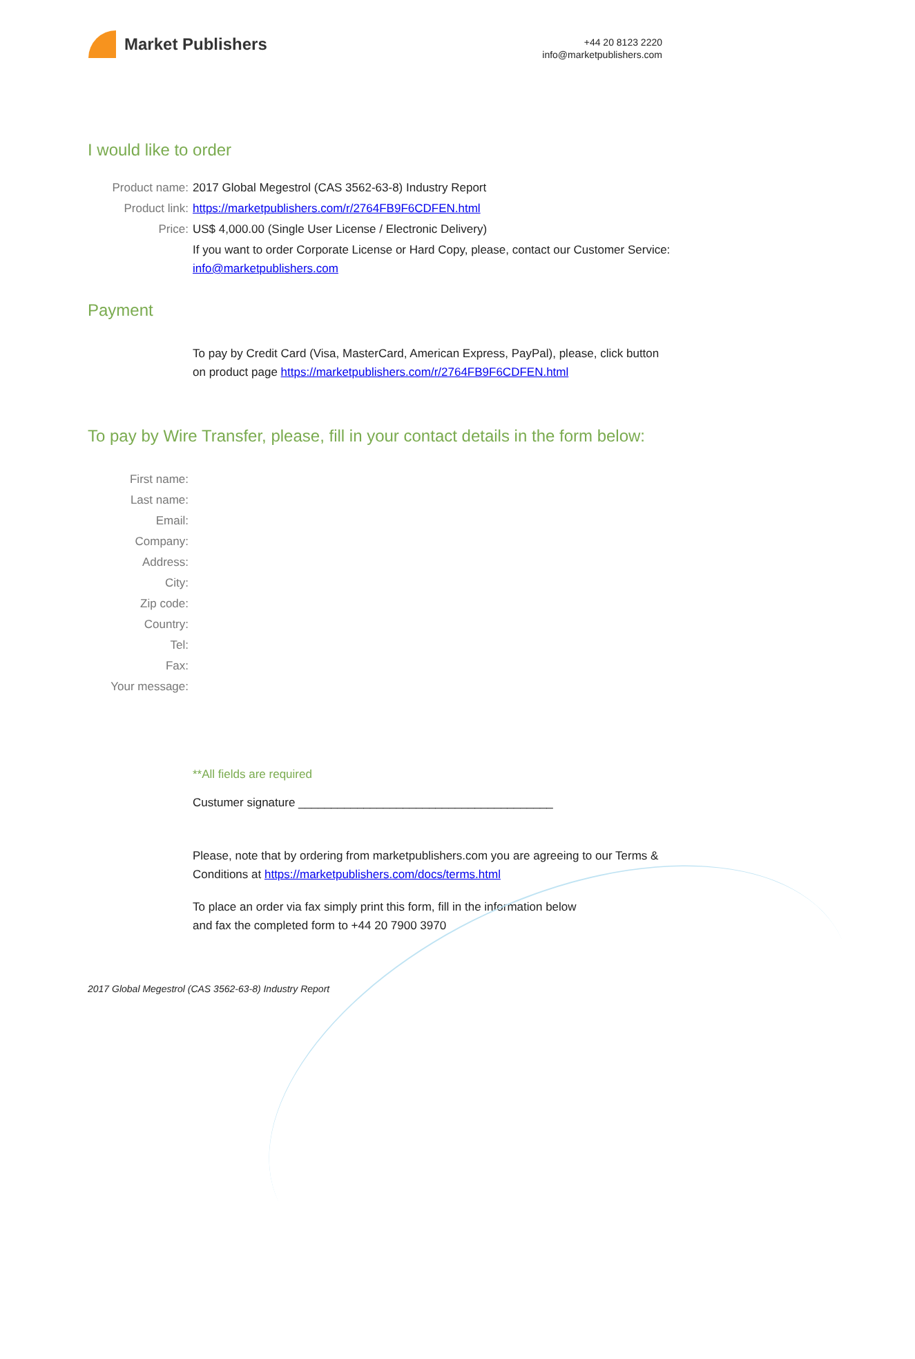Market Publishers
+44 20 8123 2220
info@marketpublishers.com
I would like to order
Product name: 2017 Global Megestrol (CAS 3562-63-8) Industry Report
Product link: https://marketpublishers.com/r/2764FB9F6CDFEN.html
Price: US$ 4,000.00 (Single User License / Electronic Delivery)
If you want to order Corporate License or Hard Copy, please, contact our Customer Service:
info@marketpublishers.com
Payment
To pay by Credit Card (Visa, MasterCard, American Express, PayPal), please, click button on product page https://marketpublishers.com/r/2764FB9F6CDFEN.html
To pay by Wire Transfer, please, fill in your contact details in the form below:
First name:
Last name:
Email:
Company:
Address:
City:
Zip code:
Country:
Tel:
Fax:
Your message:
**All fields are required
Custumer signature _______________________________________
Please, note that by ordering from marketpublishers.com you are agreeing to our Terms & Conditions at https://marketpublishers.com/docs/terms.html
To place an order via fax simply print this form, fill in the information below
and fax the completed form to +44 20 7900 3970
2017 Global Megestrol (CAS 3562-63-8) Industry Report